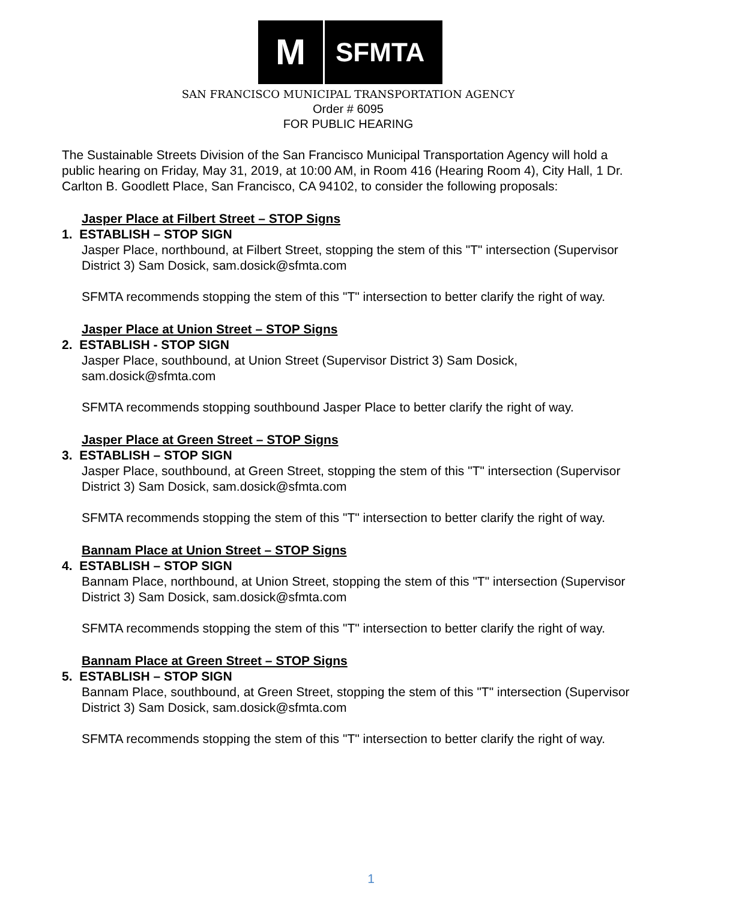M
SFMTA
SAN FRANCISCO MUNICIPAL TRANSPORTATION AGENCY
Order # 6095
FOR PUBLIC HEARING
The Sustainable Streets Division of the San Francisco Municipal Transportation Agency will hold a public hearing on Friday, May 31, 2019, at 10:00 AM, in Room 416 (Hearing Room 4), City Hall, 1 Dr. Carlton B. Goodlett Place, San Francisco, CA 94102, to consider the following proposals:
Jasper Place at Filbert Street – STOP Signs
1. ESTABLISH – STOP SIGN
Jasper Place, northbound, at Filbert Street, stopping the stem of this "T" intersection (Supervisor District 3) Sam Dosick, sam.dosick@sfmta.com
SFMTA recommends stopping the stem of this "T" intersection to better clarify the right of way.
Jasper Place at Union Street – STOP Signs
2. ESTABLISH - STOP SIGN
Jasper Place, southbound, at Union Street (Supervisor District 3) Sam Dosick, sam.dosick@sfmta.com
SFMTA recommends stopping southbound Jasper Place to better clarify the right of way.
Jasper Place at Green Street – STOP Signs
3. ESTABLISH – STOP SIGN
Jasper Place, southbound, at Green Street, stopping the stem of this "T" intersection (Supervisor District 3) Sam Dosick, sam.dosick@sfmta.com
SFMTA recommends stopping the stem of this "T" intersection to better clarify the right of way.
Bannam Place at Union Street – STOP Signs
4. ESTABLISH – STOP SIGN
Bannam Place, northbound, at Union Street, stopping the stem of this "T" intersection (Supervisor District 3) Sam Dosick, sam.dosick@sfmta.com
SFMTA recommends stopping the stem of this "T" intersection to better clarify the right of way.
Bannam Place at Green Street – STOP Signs
5. ESTABLISH – STOP SIGN
Bannam Place, southbound, at Green Street, stopping the stem of this "T" intersection (Supervisor District 3) Sam Dosick, sam.dosick@sfmta.com
SFMTA recommends stopping the stem of this "T" intersection to better clarify the right of way.
1